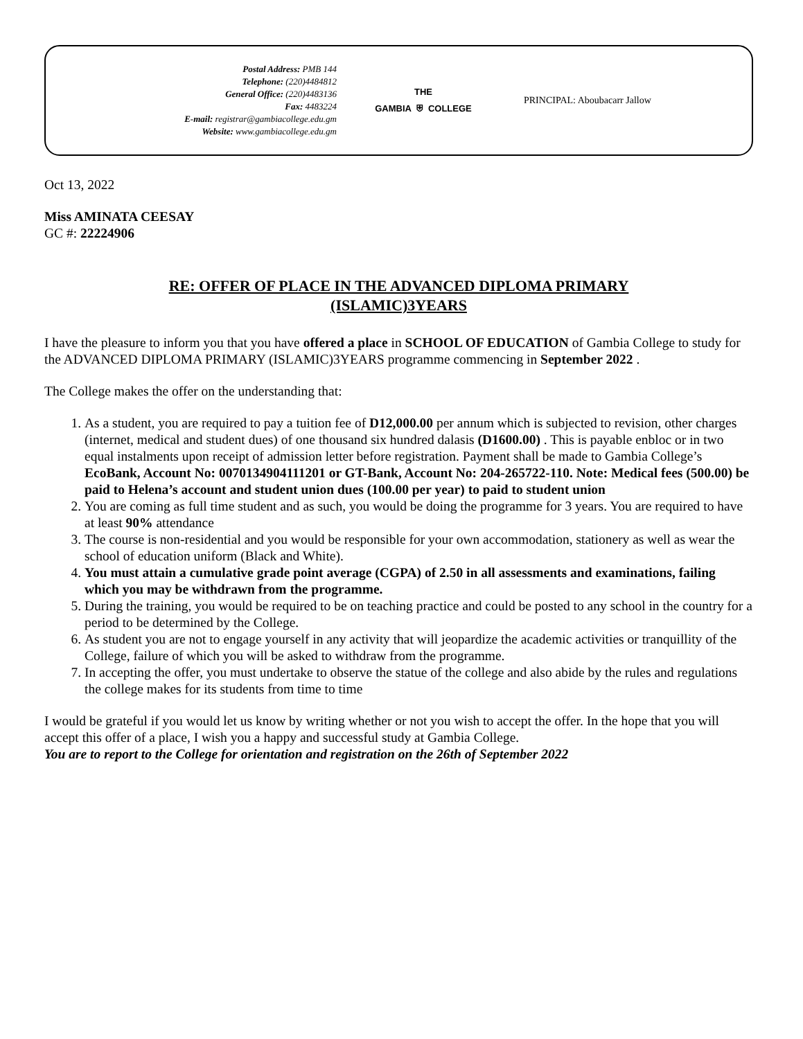Postal Address: PMB 144
Telephone: (220)4484812
General Office: (220)4483136
Fax: 4483224
E-mail: registrar@gambiacollege.edu.gm
Website: www.gambiacollege.edu.gm
THE
GAMBIA ⛨ COLLEGE
PRINCIPAL: Aboubacarr Jallow
Oct 13, 2022
Miss AMINATA CEESAY
GC #: 22224906
RE: OFFER OF PLACE IN THE ADVANCED DIPLOMA PRIMARY
(ISLAMIC)3YEARS
I have the pleasure to inform you that you have offered a place in SCHOOL OF EDUCATION of Gambia College to study for the ADVANCED DIPLOMA PRIMARY (ISLAMIC)3YEARS programme commencing in September 2022 .
The College makes the offer on the understanding that:
1. As a student, you are required to pay a tuition fee of D12,000.00 per annum which is subjected to revision, other charges (internet, medical and student dues) of one thousand six hundred dalasis (D1600.00) . This is payable enbloc or in two equal instalments upon receipt of admission letter before registration. Payment shall be made to Gambia College’s EcoBank, Account No: 0070134904111201 or GT-Bank, Account No: 204-265722-110. Note: Medical fees (500.00) be paid to Helena’s account and student union dues (100.00 per year) to paid to student union
2. You are coming as full time student and as such, you would be doing the programme for 3 years. You are required to have at least 90% attendance
3. The course is non-residential and you would be responsible for your own accommodation, stationery as well as wear the school of education uniform (Black and White).
4. You must attain a cumulative grade point average (CGPA) of 2.50 in all assessments and examinations, failing which you may be withdrawn from the programme.
5. During the training, you would be required to be on teaching practice and could be posted to any school in the country for a period to be determined by the College.
6. As student you are not to engage yourself in any activity that will jeopardize the academic activities or tranquillity of the College, failure of which you will be asked to withdraw from the programme.
7. In accepting the offer, you must undertake to observe the statue of the college and also abide by the rules and regulations the college makes for its students from time to time
I would be grateful if you would let us know by writing whether or not you wish to accept the offer. In the hope that you will accept this offer of a place, I wish you a happy and successful study at Gambia College.
You are to report to the College for orientation and registration on the 26th of September 2022